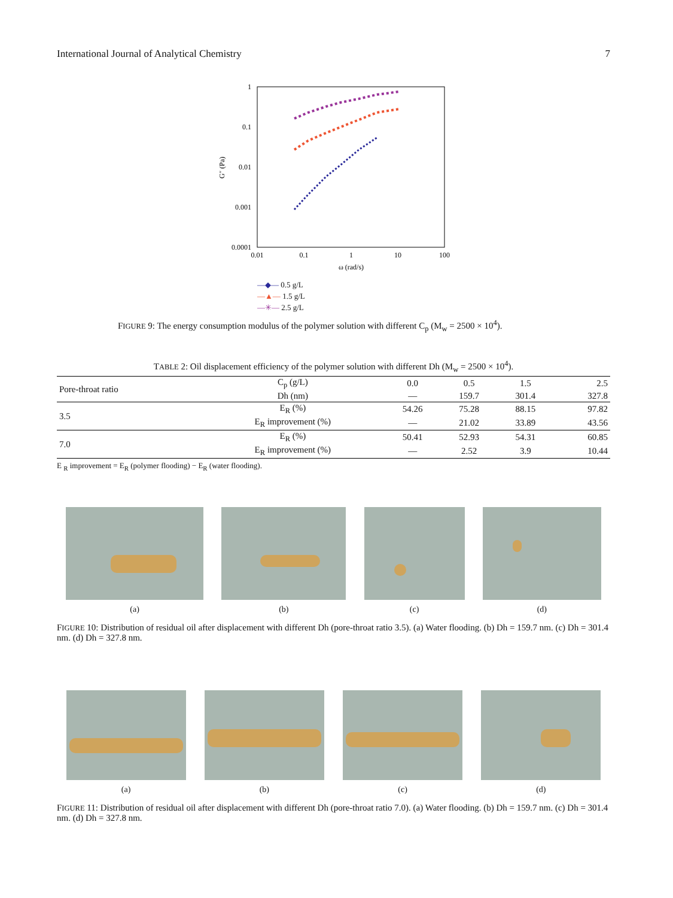International Journal of Analytical Chemistry 7
1
0.1
0.01
0.001
0.0001
0.01
0.1
1
10
100
ω (rad/s)
G″ (Pa)
—◆— 0.5 g/L
—▲— 1.5 g/L
—✳— 2.5 g/L
FIGURE 9: The energy consumption modulus of the polymer solution with different C<sub>p</sub> (M<sub>w</sub> = 2500 × 10<sup>4</sup>).
TABLE 2: Oil displacement efficiency of the polymer solution with different Dh (M<sub>w</sub> = 2500 × 10<sup>4</sup>).
| Pore-throat ratio | C<sub>p</sub> (g/L) | 0.0 | 0.5 | 1.5 | 2.5 |
| | Dh (nm) | — | 159.7 | 301.4 | 327.8 |
| 3.5 | E<sub>R</sub> (%) | 54.26 | 75.28 | 88.15 | 97.82 |
| | E<sub>R</sub> improvement (%) | — | 21.02 | 33.89 | 43.56 |
| 7.0 | E<sub>R</sub> (%) | 50.41 | 52.93 | 54.31 | 60.85 |
| | E<sub>R</sub> improvement (%) | — | 2.52 | 3.9 | 10.44 |
E <sub>R</sub> improvement = E<sub>R</sub> (polymer flooding) − E<sub>R</sub> (water flooding).
(a) (b) (c) (d)
FIGURE 10: Distribution of residual oil after displacement with different Dh (pore-throat ratio 3.5). (a) Water flooding. (b) Dh = 159.7 nm. (c) Dh = 301.4 nm. (d) Dh = 327.8 nm.
(a) (b) (c) (d)
FIGURE 11: Distribution of residual oil after displacement with different Dh (pore-throat ratio 7.0). (a) Water flooding. (b) Dh = 159.7 nm. (c) Dh = 301.4 nm. (d) Dh = 327.8 nm.